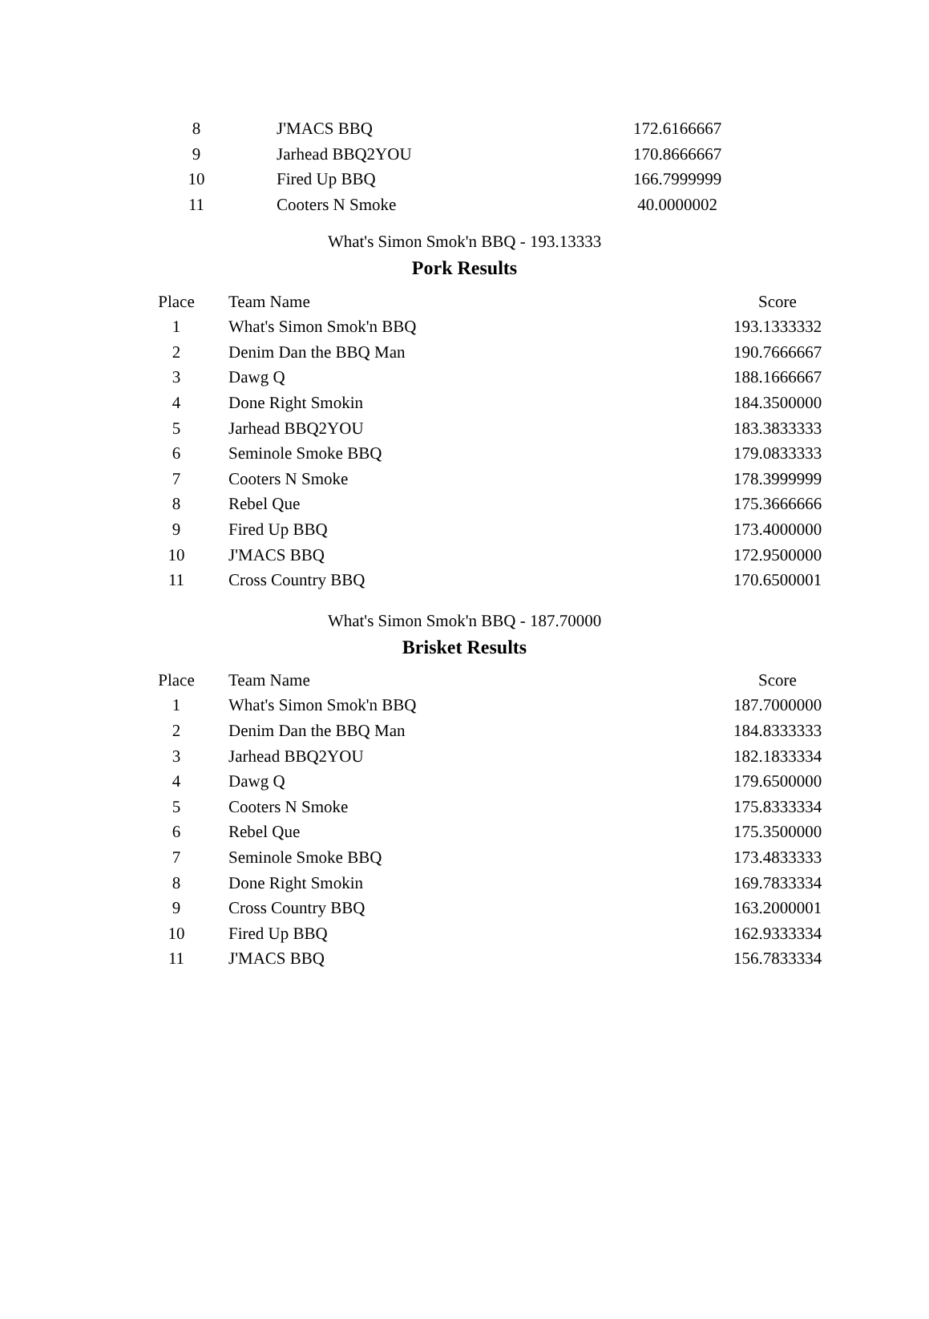| 8 | J'MACS BBQ | 172.6166667 |
| 9 | Jarhead BBQ2YOU | 170.8666667 |
| 10 | Fired Up BBQ | 166.7999999 |
| 11 | Cooters N Smoke | 40.0000002 |
What's Simon Smok'n BBQ - 193.13333
Pork Results
| Place | Team Name | Score |
| --- | --- | --- |
| 1 | What's Simon Smok'n BBQ | 193.1333332 |
| 2 | Denim Dan the BBQ Man | 190.7666667 |
| 3 | Dawg Q | 188.1666667 |
| 4 | Done Right Smokin | 184.3500000 |
| 5 | Jarhead BBQ2YOU | 183.3833333 |
| 6 | Seminole Smoke BBQ | 179.0833333 |
| 7 | Cooters N Smoke | 178.3999999 |
| 8 | Rebel Que | 175.3666666 |
| 9 | Fired Up BBQ | 173.4000000 |
| 10 | J'MACS BBQ | 172.9500000 |
| 11 | Cross Country BBQ | 170.6500001 |
What's Simon Smok'n BBQ - 187.70000
Brisket Results
| Place | Team Name | Score |
| --- | --- | --- |
| 1 | What's Simon Smok'n BBQ | 187.7000000 |
| 2 | Denim Dan the BBQ Man | 184.8333333 |
| 3 | Jarhead BBQ2YOU | 182.1833334 |
| 4 | Dawg Q | 179.6500000 |
| 5 | Cooters N Smoke | 175.8333334 |
| 6 | Rebel Que | 175.3500000 |
| 7 | Seminole Smoke BBQ | 173.4833333 |
| 8 | Done Right Smokin | 169.7833334 |
| 9 | Cross Country BBQ | 163.2000001 |
| 10 | Fired Up BBQ | 162.9333334 |
| 11 | J'MACS BBQ | 156.7833334 |